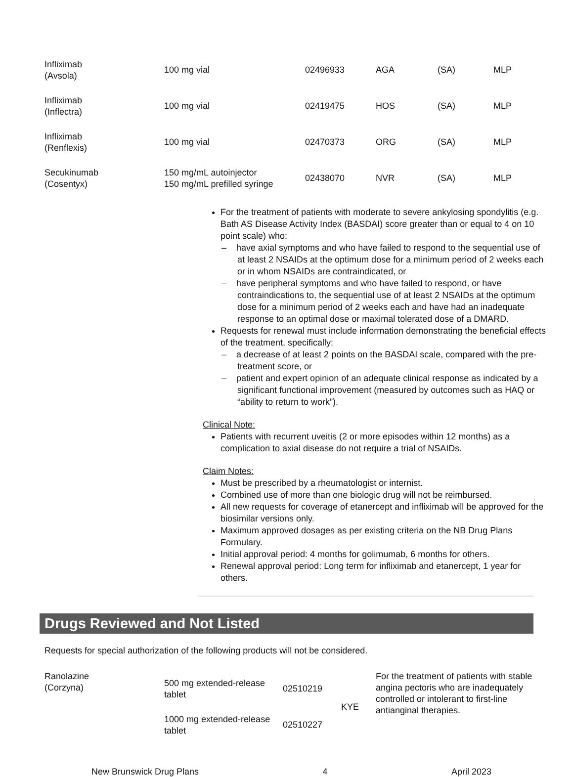| Infliximab (Avsola) | 100 mg vial | 02496933 | AGA | (SA) | MLP |
| Infliximab (Inflectra) | 100 mg vial | 02419475 | HOS | (SA) | MLP |
| Infliximab (Renflexis) | 100 mg vial | 02470373 | ORG | (SA) | MLP |
| Secukinumab (Cosentyx) | 150 mg/mL autoinjector 150 mg/mL prefilled syringe | 02438070 | NVR | (SA) | MLP |
For the treatment of patients with moderate to severe ankylosing spondylitis (e.g. Bath AS Disease Activity Index (BASDAI) score greater than or equal to 4 on 10 point scale) who:
– have axial symptoms and who have failed to respond to the sequential use of at least 2 NSAIDs at the optimum dose for a minimum period of 2 weeks each or in whom NSAIDs are contraindicated, or
– have peripheral symptoms and who have failed to respond, or have contraindications to, the sequential use of at least 2 NSAIDs at the optimum dose for a minimum period of 2 weeks each and have had an inadequate response to an optimal dose or maximal tolerated dose of a DMARD.
Requests for renewal must include information demonstrating the beneficial effects of the treatment, specifically:
– a decrease of at least 2 points on the BASDAI scale, compared with the pre-treatment score, or
– patient and expert opinion of an adequate clinical response as indicated by a significant functional improvement (measured by outcomes such as HAQ or “ability to return to work”).
Clinical Note:
Patients with recurrent uveitis (2 or more episodes within 12 months) as a complication to axial disease do not require a trial of NSAIDs.
Claim Notes:
Must be prescribed by a rheumatologist or internist.
Combined use of more than one biologic drug will not be reimbursed.
All new requests for coverage of etanercept and infliximab will be approved for the biosimilar versions only.
Maximum approved dosages as per existing criteria on the NB Drug Plans Formulary.
Initial approval period: 4 months for golimumab, 6 months for others.
Renewal approval period: Long term for infliximab and etanercept, 1 year for others.
Drugs Reviewed and Not Listed
Requests for special authorization of the following products will not be considered.
| Ranolazine (Corzyna) | 500 mg extended-release tablet | 02510219 | KYE | For the treatment of patients with stable angina pectoris who are inadequately controlled or intolerant to first-line antianginal therapies. |
| | 1000 mg extended-release tablet | 02510227 | | |
New Brunswick Drug Plans 4 April 2023